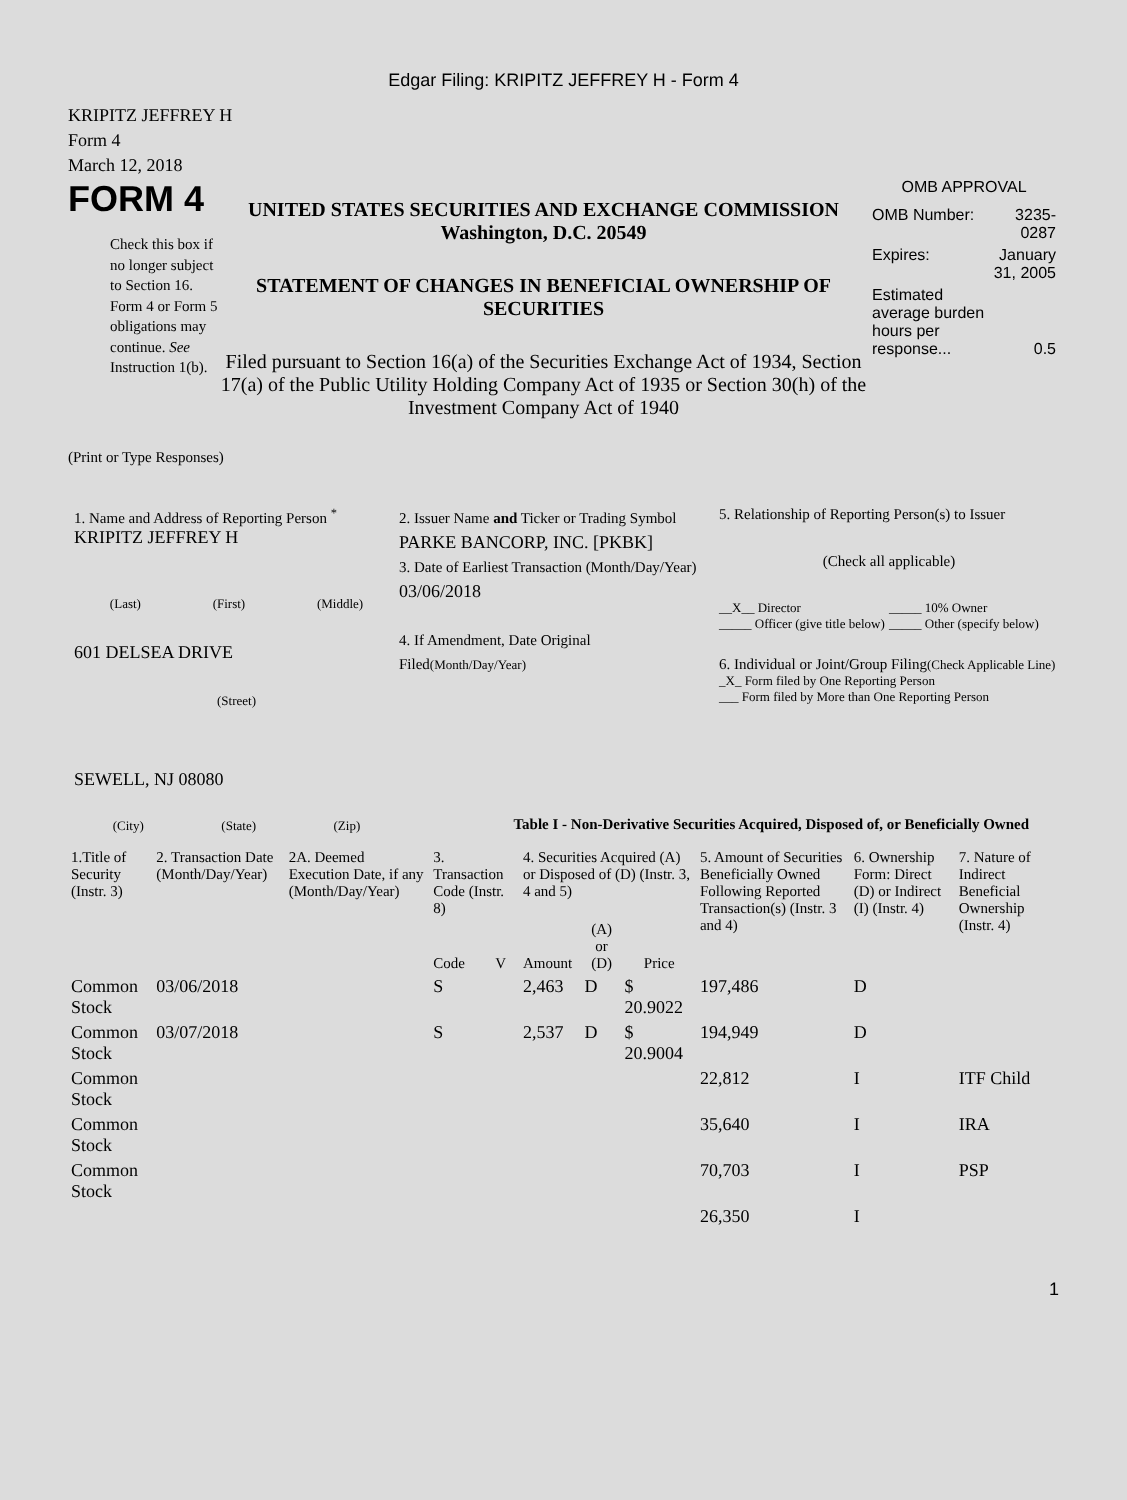Edgar Filing: KRIPITZ JEFFREY H - Form 4
KRIPITZ JEFFREY H
Form 4
March 12, 2018
FORM 4
Check this box if no longer subject to Section 16. Form 4 or Form 5 obligations may continue. See Instruction 1(b).
UNITED STATES SECURITIES AND EXCHANGE COMMISSION
Washington, D.C. 20549
STATEMENT OF CHANGES IN BENEFICIAL OWNERSHIP OF SECURITIES
Filed pursuant to Section 16(a) of the Securities Exchange Act of 1934, Section 17(a) of the Public Utility Holding Company Act of 1935 or Section 30(h) of the Investment Company Act of 1940
OMB APPROVAL
| OMB Number: | 3235-0287 |
| Expires: | January 31, 2005 |
| Estimated average burden hours per response... | 0.5 |
(Print or Type Responses)
1. Name and Address of Reporting Person <sup>*</sup>
KRIPITZ JEFFREY H
(Last) (First) (Middle)
601 DELSEA DRIVE
(Street)
SEWELL, NJ 08080
(City) (State) (Zip)
2. Issuer Name and Ticker or Trading Symbol
PARKE BANCORP, INC. [PKBK]
3. Date of Earliest Transaction (Month/Day/Year)
03/06/2018
4. If Amendment, Date Original Filed(Month/Day/Year)
5. Relationship of Reporting Person(s) to Issuer
(Check all applicable)
__X__ Director
_____ Officer (give title below)
_____ 10% Owner
_____ Other (specify below)
6. Individual or Joint/Group Filing(Check Applicable Line)
_X_ Form filed by One Reporting Person
___ Form filed by More than One Reporting Person
Table I - Non-Derivative Securities Acquired, Disposed of, or Beneficially Owned
| 1.Title of Security (Instr. 3) | 2. Transaction Date (Month/Day/Year) | 2A. Deemed Execution Date, if any (Month/Day/Year) | 3. Transaction Code (Instr. 8) | | 4. Securities Acquired (A) or Disposed of (D) (Instr. 3, 4 and 5) | | | 5. Amount of Securities Beneficially Owned Following Reported Transaction(s) (Instr. 3 and 4) | 6. Ownership Form: Direct (D) or Indirect (I) (Instr. 4) | 7. Nature of Indirect Beneficial Ownership (Instr. 4) |
| --- | --- | --- | --- | --- | --- | --- | --- | --- | --- | --- |
| | | | Code | V | Amount | (A) or (D) | Price | | | |
| Common Stock | 03/06/2018 | | S | | 2,463 | D | $ 20.9022 | 197,486 | D | |
| Common Stock | 03/07/2018 | | S | | 2,537 | D | $ 20.9004 | 194,949 | D | |
| Common Stock | | | | | | | | 22,812 | I | ITF Child |
| Common Stock | | | | | | | | 35,640 | I | IRA |
| Common Stock | | | | | | | | 70,703 | I | PSP |
| | | | | | | | | 26,350 | I | |
1